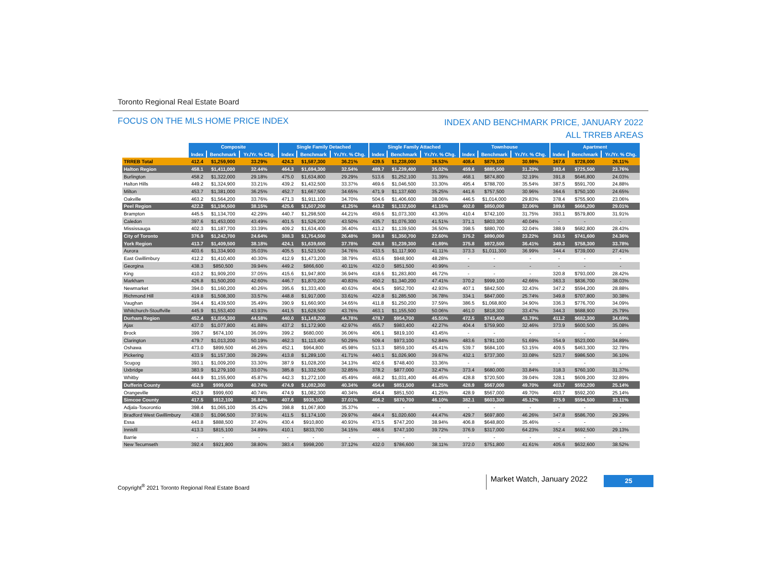Toronto Regional Real Estate Board
FOCUS ON THE MLS HOME PRICE INDEX
INDEX AND BENCHMARK PRICE, JANUARY 2022
ALL TRREB AREAS
| | Composite | | | Single Family Detached | | | Single Family Attached | | | Townhouse | | | Apartment | | |
| --- | --- | --- | --- | --- | --- | --- | --- | --- | --- | --- | --- | --- | --- | --- | --- |
| | Index | Benchmark | Yr./Yr. % Chg. | Index | Benchmark | Yr./Yr. % Chg. | Index | Benchmark | Yr./Yr. % Chg. | Index | Benchmark | Yr./Yr. % Chg. | Index | Benchmark | Yr./Yr. % Chg. |
| TRREB Total | 412.4 | $1,259,900 | 33.29% | 424.3 | $1,587,300 | 36.21% | 439.5 | $1,238,000 | 36.53% | 408.4 | $879,100 | 30.98% | 367.6 | $728,000 | 26.11% |
| Halton Region | 458.1 | $1,411,000 | 32.44% | 464.3 | $1,694,300 | 32.54% | 489.7 | $1,239,400 | 35.02% | 459.6 | $885,500 | 31.20% | 383.4 | $725,500 | 23.76% |
| Burlington | 458.2 | $1,322,000 | 29.18% | 475.0 | $1,634,800 | 29.29% | 513.6 | $1,252,100 | 31.39% | 468.1 | $874,800 | 32.19% | 391.8 | $646,800 | 24.03% |
| Halton Hills | 449.2 | $1,324,900 | 33.21% | 439.2 | $1,432,500 | 33.37% | 469.6 | $1,046,500 | 33.30% | 495.4 | $788,700 | 35.54% | 387.5 | $591,700 | 24.88% |
| Milton | 453.7 | $1,381,000 | 36.25% | 452.7 | $1,667,500 | 34.65% | 471.9 | $1,137,600 | 35.25% | 441.6 | $757,500 | 30.96% | 364.6 | $750,100 | 24.65% |
| Oakville | 463.2 | $1,564,200 | 33.76% | 471.3 | $1,911,100 | 34.70% | 504.6 | $1,406,600 | 38.06% | 446.5 | $1,014,000 | 29.83% | 378.4 | $755,900 | 23.06% |
| Peel Region | 422.2 | $1,196,500 | 38.15% | 425.6 | $1,507,200 | 41.25% | 443.2 | $1,132,500 | 41.15% | 402.0 | $850,000 | 32.06% | 389.6 | $666,200 | 29.01% |
| Brampton | 445.5 | $1,134,700 | 42.29% | 440.7 | $1,298,500 | 44.21% | 459.6 | $1,073,300 | 43.36% | 410.4 | $742,100 | 31.75% | 393.1 | $579,800 | 31.91% |
| Caledon | 397.6 | $1,453,000 | 43.49% | 401.5 | $1,526,200 | 43.50% | 435.7 | $1,076,300 | 41.51% | 371.1 | $803,300 | 40.04% | - | - | - |
| Mississauga | 402.3 | $1,187,700 | 33.39% | 409.2 | $1,634,400 | 36.40% | 413.2 | $1,139,500 | 36.50% | 398.5 | $880,700 | 32.04% | 388.9 | $682,800 | 28.43% |
| City of Toronto | 376.9 | $1,242,700 | 24.64% | 388.3 | $1,754,500 | 26.48% | 399.8 | $1,350,700 | 22.60% | 375.2 | $890,000 | 23.22% | 363.5 | $741,600 | 24.36% |
| York Region | 413.7 | $1,409,500 | 38.18% | 424.1 | $1,639,600 | 37.78% | 428.8 | $1,239,300 | 41.89% | 375.8 | $972,500 | 36.41% | 349.3 | $758,300 | 33.78% |
| Aurora | 403.6 | $1,334,900 | 35.03% | 405.5 | $1,523,500 | 34.76% | 433.5 | $1,117,900 | 41.11% | 373.3 | $1,011,300 | 36.99% | 344.4 | $739,000 | 27.41% |
| East Gwillimbury | 412.2 | $1,410,400 | 40.30% | 412.9 | $1,473,200 | 38.79% | 453.6 | $948,900 | 48.28% | - | - | - | - | - | - |
| Georgina | 438.3 | $850,500 | 39.94% | 449.2 | $866,600 | 40.11% | 432.0 | $851,500 | 40.99% | - | - | - | - | - | - |
| King | 410.2 | $1,909,200 | 37.05% | 415.6 | $1,947,800 | 36.94% | 418.6 | $1,283,800 | 46.72% | - | - | - | 320.8 | $793,000 | 28.42% |
| Markham | 426.8 | $1,500,200 | 42.60% | 446.7 | $1,870,200 | 40.83% | 450.2 | $1,340,200 | 47.41% | 370.2 | $999,100 | 42.66% | 363.3 | $836,700 | 38.03% |
| Newmarket | 394.0 | $1,160,200 | 40.26% | 395.6 | $1,333,400 | 40.63% | 404.5 | $952,700 | 42.93% | 407.1 | $842,500 | 32.43% | 347.2 | $594,200 | 28.88% |
| Richmond Hill | 419.8 | $1,508,300 | 33.57% | 448.8 | $1,917,000 | 33.61% | 422.8 | $1,285,500 | 36.78% | 334.1 | $847,000 | 25.74% | 349.8 | $707,800 | 30.38% |
| Vaughan | 394.4 | $1,439,500 | 35.49% | 390.9 | $1,660,900 | 34.65% | 411.8 | $1,250,200 | 37.59% | 386.5 | $1,068,800 | 34.90% | 336.3 | $776,700 | 34.09% |
| Whitchurch-Stouffville | 445.9 | $1,553,400 | 43.93% | 441.5 | $1,628,500 | 43.76% | 463.1 | $1,155,500 | 50.06% | 461.0 | $818,300 | 33.47% | 344.3 | $688,900 | 25.79% |
| Durham Region | 452.4 | $1,056,300 | 44.58% | 440.0 | $1,148,200 | 44.78% | 478.7 | $954,700 | 45.55% | 472.5 | $743,400 | 43.79% | 411.2 | $682,300 | 34.69% |
| Ajax | 437.0 | $1,077,800 | 41.88% | 437.2 | $1,172,900 | 42.97% | 455.7 | $983,400 | 42.27% | 404.4 | $759,900 | 32.46% | 373.9 | $600,500 | 35.08% |
| Brock | 399.7 | $674,100 | 36.09% | 399.2 | $680,000 | 36.06% | 406.1 | $819,100 | 43.45% | - | - | - | - | - | - |
| Clarington | 479.7 | $1,013,200 | 50.19% | 462.3 | $1,113,400 | 50.29% | 509.4 | $973,100 | 52.84% | 483.6 | $781,100 | 51.69% | 354.9 | $523,000 | 34.89% |
| Oshawa | 473.0 | $899,500 | 46.26% | 452.1 | $964,800 | 45.98% | 513.3 | $859,100 | 45.41% | 539.7 | $684,100 | 53.15% | 409.5 | $463,300 | 32.78% |
| Pickering | 433.9 | $1,157,300 | 39.29% | 413.8 | $1,289,100 | 41.71% | 440.1 | $1,026,900 | 39.67% | 432.1 | $737,300 | 33.08% | 523.7 | $986,500 | 36.10% |
| Scugog | 393.1 | $1,009,200 | 33.30% | 387.9 | $1,028,200 | 34.13% | 402.6 | $748,400 | 33.36% | - | - | - | - | - | - |
| Uxbridge | 383.9 | $1,279,100 | 33.07% | 385.8 | $1,332,500 | 32.85% | 378.2 | $877,000 | 32.47% | 373.4 | $680,000 | 33.84% | 318.3 | $760,100 | 31.37% |
| Whitby | 444.9 | $1,155,900 | 45.87% | 442.3 | $1,272,100 | 45.49% | 468.2 | $1,031,400 | 46.45% | 428.8 | $720,500 | 39.04% | 328.1 | $609,200 | 32.89% |
| Dufferin County | 452.9 | $999,600 | 40.74% | 474.9 | $1,082,300 | 40.34% | 454.4 | $851,500 | 41.25% | 428.9 | $567,000 | 49.70% | 403.7 | $592,200 | 25.14% |
| Orangeville | 452.9 | $999,600 | 40.74% | 474.9 | $1,082,300 | 40.34% | 454.4 | $851,500 | 41.25% | 428.9 | $567,000 | 49.70% | 403.7 | $592,200 | 25.14% |
| Simcoe County | 417.5 | $912,100 | 36.84% | 407.6 | $935,100 | 37.01% | 466.2 | $870,700 | 46.10% | 382.1 | $603,300 | 45.12% | 375.9 | $594,500 | 33.11% |
| Adjala-Tosorontio | 398.4 | $1,065,100 | 35.42% | 398.8 | $1,067,800 | 35.37% | - | - | - | - | - | - | - | - | - |
| Bradford West Gwillimbury | 438.0 | $1,096,500 | 37.91% | 411.5 | $1,174,100 | 29.97% | 484.4 | $1,020,600 | 44.47% | 429.7 | $697,800 | 46.26% | 347.8 | $586,700 | 29.29% |
| Essa | 443.8 | $888,500 | 37.40% | 430.4 | $910,800 | 40.93% | 473.5 | $747,200 | 38.94% | 406.8 | $648,800 | 35.46% | - | - | - |
| Innisfil | 413.3 | $815,100 | 34.89% | 410.1 | $833,700 | 34.15% | 488.6 | $747,100 | 39.72% | 376.9 | $317,000 | 64.23% | 352.4 | $692,500 | 29.13% |
| Barrie | - | - | - | - | - | - | - | - | - | - | - | - | - | - | - |
| New Tecumseth | 392.4 | $921,800 | 38.80% | 383.4 | $998,200 | 37.12% | 432.0 | $786,600 | 38.11% | 372.0 | $751,800 | 41.61% | 405.6 | $632,600 | 38.52% |
Copyright<sup>®</sup> 2021 Toronto Regional Real Estate Board
Market Watch, January 2022 25